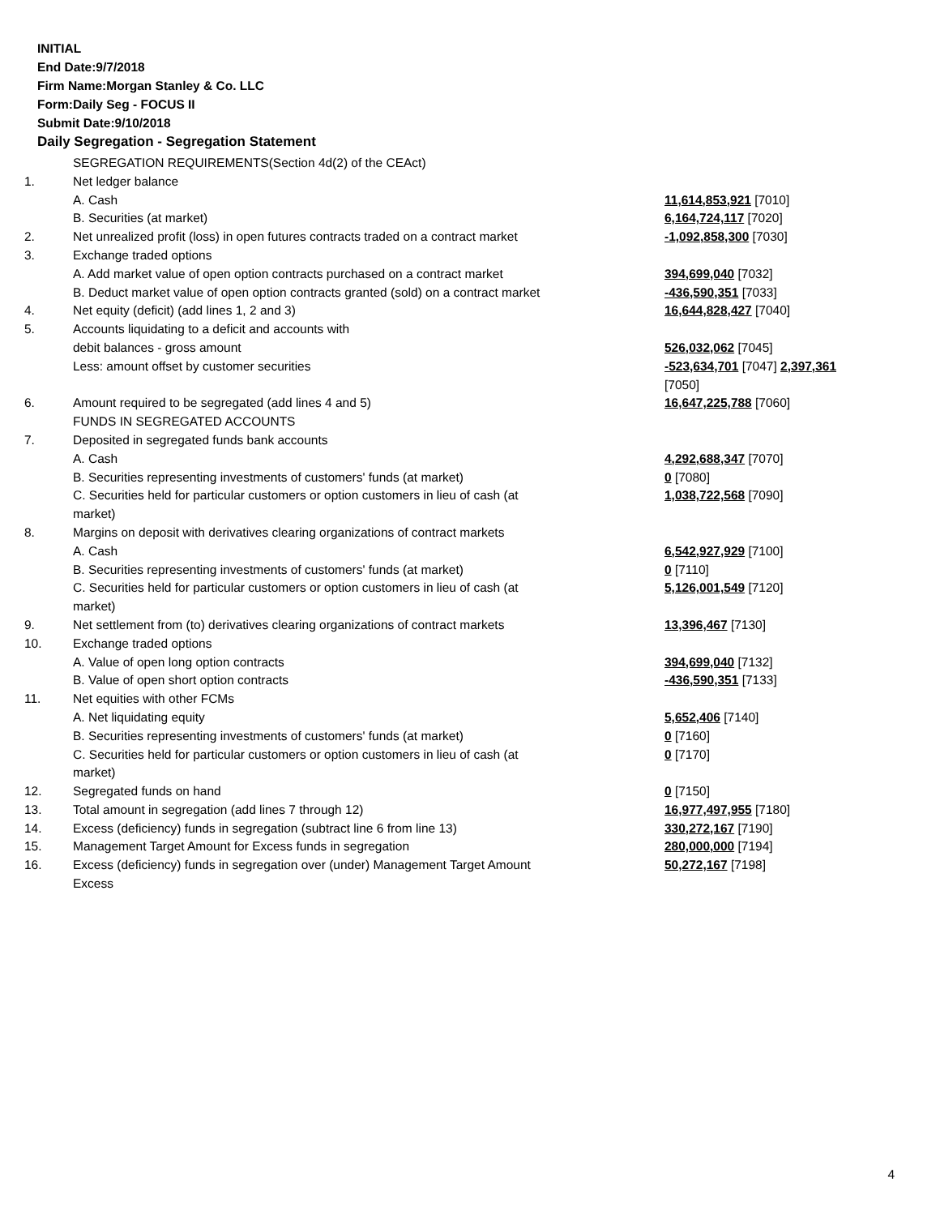INITIAL
End Date:9/7/2018
Firm Name:Morgan Stanley & Co. LLC
Form:Daily Seg - FOCUS II
Submit Date:9/10/2018
Daily Segregation - Segregation Statement
| | SEGREGATION REQUIREMENTS(Section 4d(2) of the CEAct) | |
| 1. | Net ledger balance | |
| | A. Cash | 11,614,853,921 [7010] |
| | B. Securities (at market) | 6,164,724,117 [7020] |
| 2. | Net unrealized profit (loss) in open futures contracts traded on a contract market | -1,092,858,300 [7030] |
| 3. | Exchange traded options | |
| | A. Add market value of open option contracts purchased on a contract market | 394,699,040 [7032] |
| | B. Deduct market value of open option contracts granted (sold) on a contract market | -436,590,351 [7033] |
| 4. | Net equity (deficit) (add lines 1, 2 and 3) | 16,644,828,427 [7040] |
| 5. | Accounts liquidating to a deficit and accounts with | |
| | debit balances - gross amount | 526,032,062 [7045] |
| | Less: amount offset by customer securities | -523,634,701 [7047] 2,397,361 [7050] |
| 6. | Amount required to be segregated (add lines 4 and 5) | 16,647,225,788 [7060] |
| | FUNDS IN SEGREGATED ACCOUNTS | |
| 7. | Deposited in segregated funds bank accounts | |
| | A. Cash | 4,292,688,347 [7070] |
| | B. Securities representing investments of customers' funds (at market) | 0 [7080] |
| | C. Securities held for particular customers or option customers in lieu of cash (at market) | 1,038,722,568 [7090] |
| 8. | Margins on deposit with derivatives clearing organizations of contract markets | |
| | A. Cash | 6,542,927,929 [7100] |
| | B. Securities representing investments of customers' funds (at market) | 0 [7110] |
| | C. Securities held for particular customers or option customers in lieu of cash (at market) | 5,126,001,549 [7120] |
| 9. | Net settlement from (to) derivatives clearing organizations of contract markets | 13,396,467 [7130] |
| 10. | Exchange traded options | |
| | A. Value of open long option contracts | 394,699,040 [7132] |
| | B. Value of open short option contracts | -436,590,351 [7133] |
| 11. | Net equities with other FCMs | |
| | A. Net liquidating equity | 5,652,406 [7140] |
| | B. Securities representing investments of customers' funds (at market) | 0 [7160] |
| | C. Securities held for particular customers or option customers in lieu of cash (at market) | 0 [7170] |
| 12. | Segregated funds on hand | 0 [7150] |
| 13. | Total amount in segregation (add lines 7 through 12) | 16,977,497,955 [7180] |
| 14. | Excess (deficiency) funds in segregation (subtract line 6 from line 13) | 330,272,167 [7190] |
| 15. | Management Target Amount for Excess funds in segregation | 280,000,000 [7194] |
| 16. | Excess (deficiency) funds in segregation over (under) Management Target Amount Excess | 50,272,167 [7198] |
4